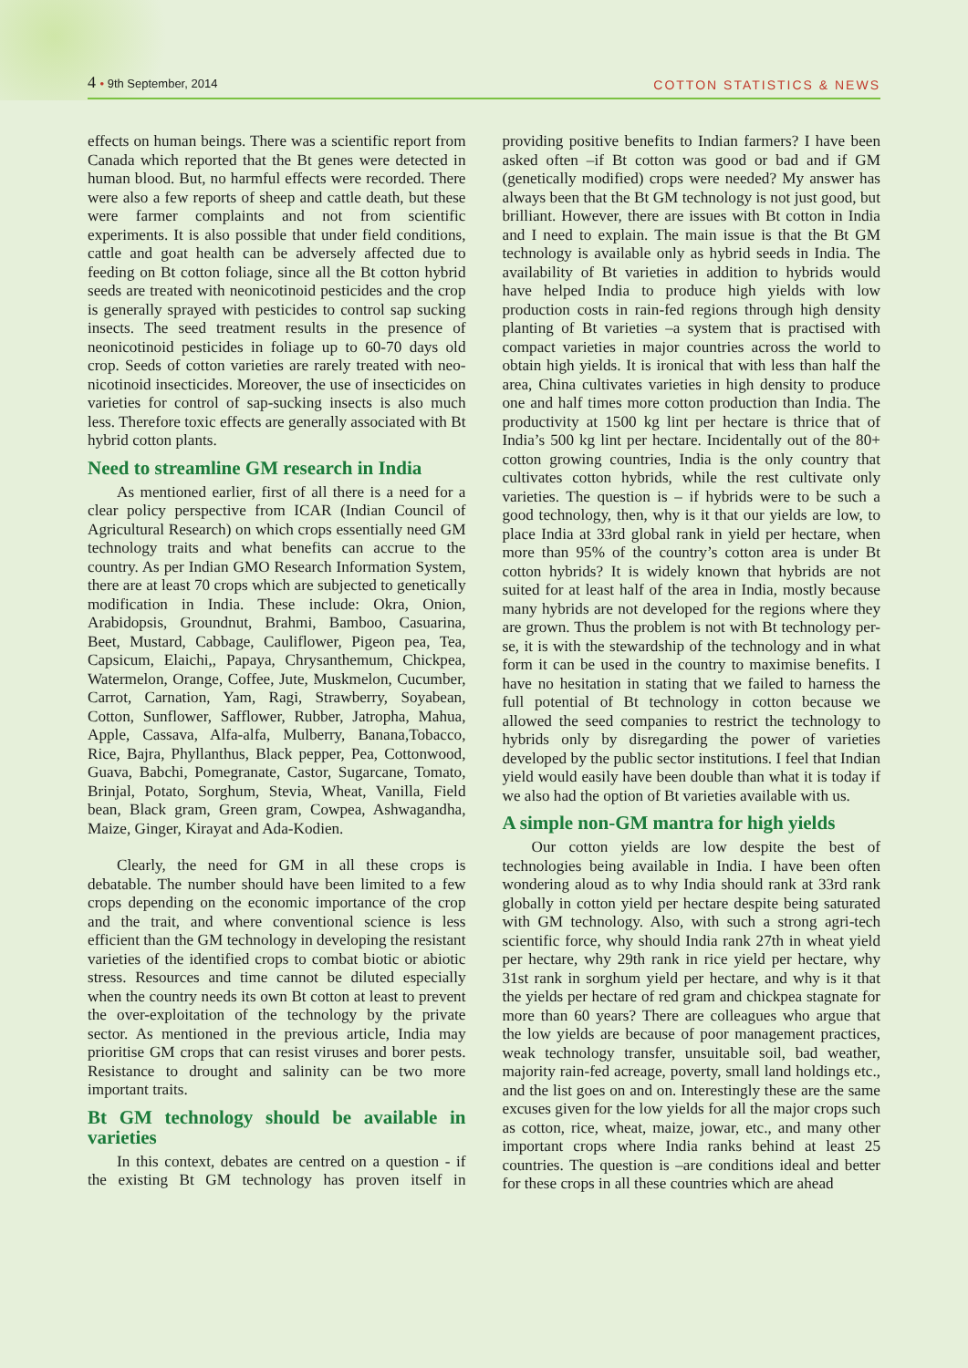4 • 9th September, 2014
COTTON STATISTICS & NEWS
effects on human beings. There was a scientific report from Canada which reported that the Bt genes were detected in human blood. But, no harmful effects were recorded. There were also a few reports of sheep and cattle death, but these were farmer complaints and not from scientific experiments. It is also possible that under field conditions, cattle and goat health can be adversely affected due to feeding on Bt cotton foliage, since all the Bt cotton hybrid seeds are treated with neonicotinoid pesticides and the crop is generally sprayed with pesticides to control sap sucking insects. The seed treatment results in the presence of neonicotinoid pesticides in foliage up to 60-70 days old crop. Seeds of cotton varieties are rarely treated with neo-nicotinoid insecticides. Moreover, the use of insecticides on varieties for control of sap-sucking insects is also much less. Therefore toxic effects are generally associated with Bt hybrid cotton plants.
Need to streamline GM research in India
As mentioned earlier, first of all there is a need for a clear policy perspective from ICAR (Indian Council of Agricultural Research) on which crops essentially need GM technology traits and what benefits can accrue to the country. As per Indian GMO Research Information System, there are at least 70 crops which are subjected to genetically modification in India. These include: Okra, Onion, Arabidopsis, Groundnut, Brahmi, Bamboo, Casuarina, Beet, Mustard, Cabbage, Cauliflower, Pigeon pea, Tea, Capsicum, Elaichi,, Papaya, Chrysanthemum, Chickpea, Watermelon, Orange, Coffee, Jute, Muskmelon, Cucumber, Carrot, Carnation, Yam, Ragi, Strawberry, Soyabean, Cotton, Sunflower, Safflower, Rubber, Jatropha, Mahua, Apple, Cassava, Alfa-alfa, Mulberry, Banana,Tobacco, Rice, Bajra, Phyllanthus, Black pepper, Pea, Cottonwood, Guava, Babchi, Pomegranate, Castor, Sugarcane, Tomato, Brinjal, Potato, Sorghum, Stevia, Wheat, Vanilla, Field bean, Black gram, Green gram, Cowpea, Ashwagandha, Maize, Ginger, Kirayat and Ada-Kodien.
Clearly, the need for GM in all these crops is debatable. The number should have been limited to a few crops depending on the economic importance of the crop and the trait, and where conventional science is less efficient than the GM technology in developing the resistant varieties of the identified crops to combat biotic or abiotic stress. Resources and time cannot be diluted especially when the country needs its own Bt cotton at least to prevent the over-exploitation of the technology by the private sector. As mentioned in the previous article, India may prioritise GM crops that can resist viruses and borer pests. Resistance to drought and salinity can be two more important traits.
Bt GM technology should be available in varieties
In this context, debates are centred on a question - if the existing Bt GM technology has proven itself in providing positive benefits to Indian farmers? I have been asked often –if Bt cotton was good or bad and if GM (genetically modified) crops were needed? My answer has always been that the Bt GM technology is not just good, but brilliant. However, there are issues with Bt cotton in India and I need to explain. The main issue is that the Bt GM technology is available only as hybrid seeds in India. The availability of Bt varieties in addition to hybrids would have helped India to produce high yields with low production costs in rain-fed regions through high density planting of Bt varieties –a system that is practised with compact varieties in major countries across the world to obtain high yields. It is ironical that with less than half the area, China cultivates varieties in high density to produce one and half times more cotton production than India. The productivity at 1500 kg lint per hectare is thrice that of India’s 500 kg lint per hectare. Incidentally out of the 80+ cotton growing countries, India is the only country that cultivates cotton hybrids, while the rest cultivate only varieties. The question is – if hybrids were to be such a good technology, then, why is it that our yields are low, to place India at 33rd global rank in yield per hectare, when more than 95% of the country’s cotton area is under Bt cotton hybrids? It is widely known that hybrids are not suited for at least half of the area in India, mostly because many hybrids are not developed for the regions where they are grown. Thus the problem is not with Bt technology per-se, it is with the stewardship of the technology and in what form it can be used in the country to maximise benefits. I have no hesitation in stating that we failed to harness the full potential of Bt technology in cotton because we allowed the seed companies to restrict the technology to hybrids only by disregarding the power of varieties developed by the public sector institutions. I feel that Indian yield would easily have been double than what it is today if we also had the option of Bt varieties available with us.
A simple non-GM mantra for high yields
Our cotton yields are low despite the best of technologies being available in India. I have been often wondering aloud as to why India should rank at 33rd rank globally in cotton yield per hectare despite being saturated with GM technology. Also, with such a strong agri-tech scientific force, why should India rank 27th in wheat yield per hectare, why 29th rank in rice yield per hectare, why 31st rank in sorghum yield per hectare, and why is it that the yields per hectare of red gram and chickpea stagnate for more than 60 years? There are colleagues who argue that the low yields are because of poor management practices, weak technology transfer, unsuitable soil, bad weather, majority rain-fed acreage, poverty, small land holdings etc., and the list goes on and on. Interestingly these are the same excuses given for the low yields for all the major crops such as cotton, rice, wheat, maize, jowar, etc., and many other important crops where India ranks behind at least 25 countries. The question is –are conditions ideal and better for these crops in all these countries which are ahead